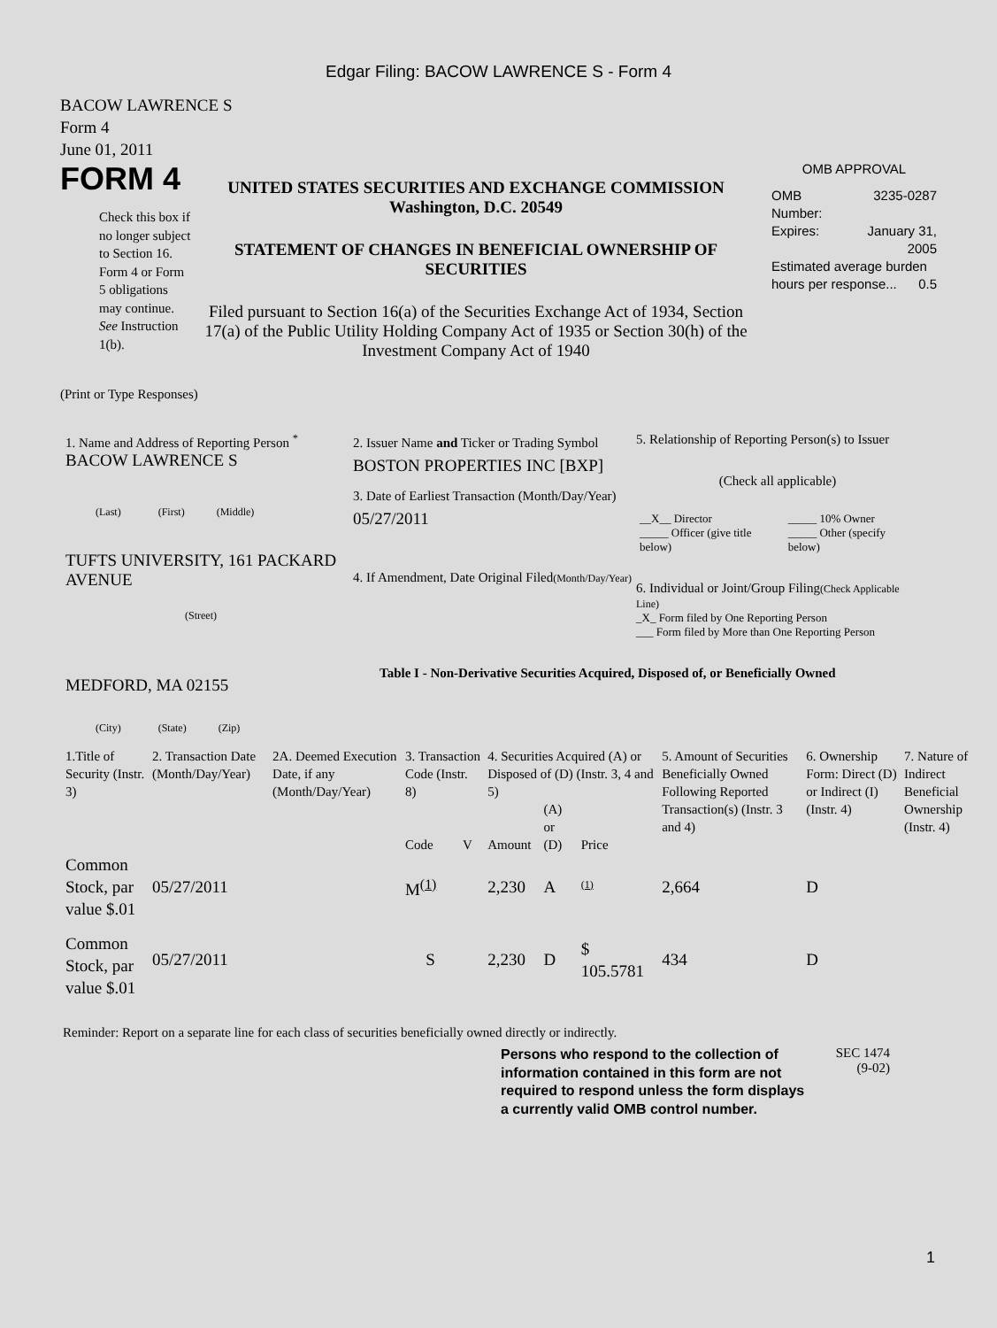Edgar Filing: BACOW LAWRENCE S - Form 4
BACOW LAWRENCE S
Form 4
June 01, 2011
FORM 4
Check this box if no longer subject to Section 16. Form 4 or Form 5 obligations may continue. See Instruction 1(b).
UNITED STATES SECURITIES AND EXCHANGE COMMISSION
Washington, D.C. 20549
STATEMENT OF CHANGES IN BENEFICIAL OWNERSHIP OF SECURITIES
Filed pursuant to Section 16(a) of the Securities Exchange Act of 1934, Section 17(a) of the Public Utility Holding Company Act of 1935 or Section 30(h) of the Investment Company Act of 1940
OMB APPROVAL
| OMB Number: | 3235-0287 |
| Expires: | January 31, 2005 |
| Estimated average burden hours per response... 0.5 | |
(Print or Type Responses)
1. Name and Address of Reporting Person <sup>*</sup>
BACOW LAWRENCE S
(Last) (First) (Middle)
TUFTS UNIVERSITY, 161 PACKARD AVENUE
(Street)
MEDFORD, MA 02155
(City) (State) (Zip)
2. Issuer Name and Ticker or Trading Symbol
BOSTON PROPERTIES INC [BXP]
3. Date of Earliest Transaction (Month/Day/Year)
05/27/2011
4. If Amendment, Date Original Filed(Month/Day/Year)
5. Relationship of Reporting Person(s) to Issuer
(Check all applicable)
| __X__ Director | _____ 10% Owner |
| _____ Officer (give title below) | _____ Other (specify below) |
6. Individual or Joint/Group Filing(Check Applicable Line)
_X_ Form filed by One Reporting Person
___ Form filed by More than One Reporting Person
Table I - Non-Derivative Securities Acquired, Disposed of, or Beneficially Owned
| 1.Title of Security (Instr. 3) | 2. Transaction Date (Month/Day/Year) | 2A. Deemed Execution Date, if any (Month/Day/Year) | 3. Transaction Code (Instr. 8) | | 4. Securities Acquired (A) or Disposed of (D) (Instr. 3, 4 and 5) | | | 5. Amount of Securities Beneficially Owned Following Reported Transaction(s) (Instr. 3 and 4) | 6. Ownership Form: Direct (D) or Indirect (I) (Instr. 4) | 7. Nature of Indirect Beneficial Ownership (Instr. 4) |
| --- | --- | --- | --- | --- | --- | --- | --- | --- | --- | --- |
| | | | Code | V | Amount | (A) or (D) | Price | | | |
| Common Stock, par value $.01 | 05/27/2011 | | M<sup>(1)</sup> | | 2,230 | A | <sup>(1)</sup> | 2,664 | D | |
| Common Stock, par value $.01 | 05/27/2011 | | S | | 2,230 | D | $ 105.5781 | 434 | D | |
Reminder: Report on a separate line for each class of securities beneficially owned directly or indirectly.
Persons who respond to the collection of information contained in this form are not required to respond unless the form displays a currently valid OMB control number.
SEC 1474
(9-02)
1